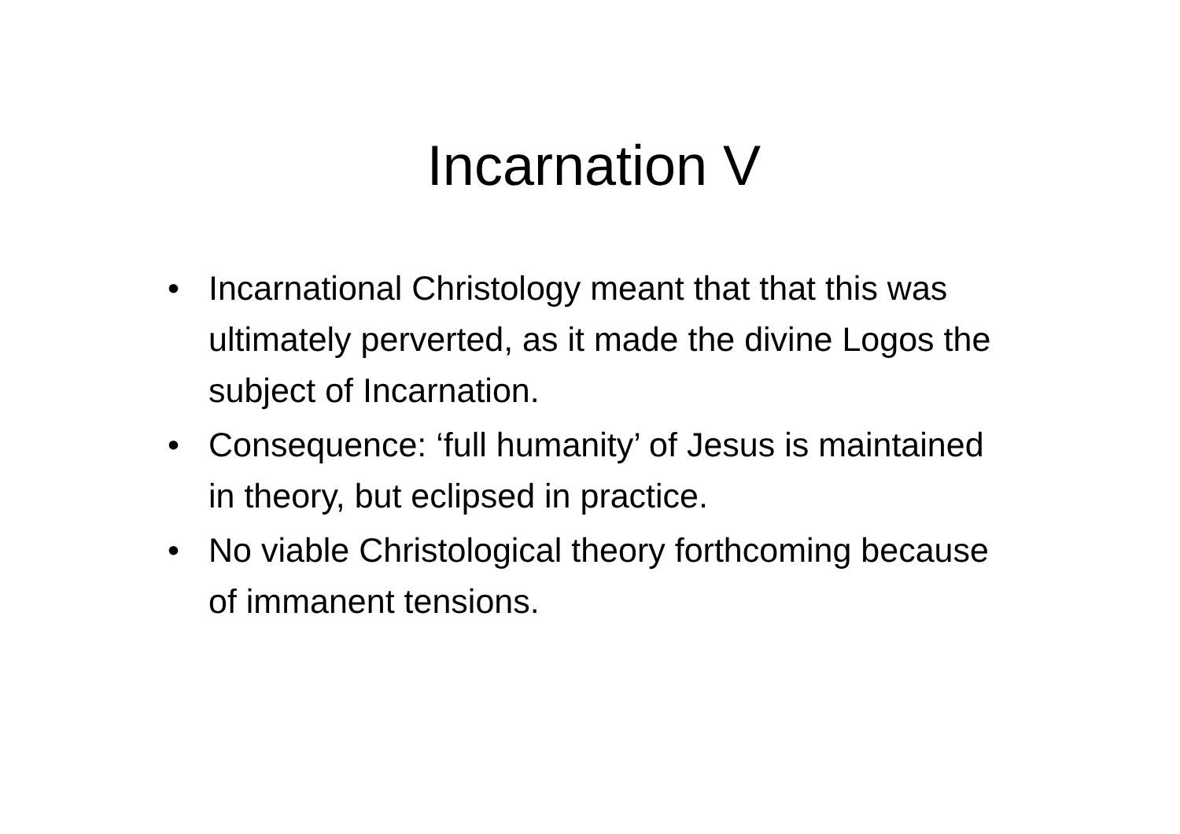Incarnation V
• Incarnational Christology meant that that this was ultimately perverted, as it made the divine Logos the subject of Incarnation.
• Consequence: ‘full humanity’ of Jesus is maintained in theory, but eclipsed in practice.
• No viable Christological theory forthcoming because of immanent tensions.